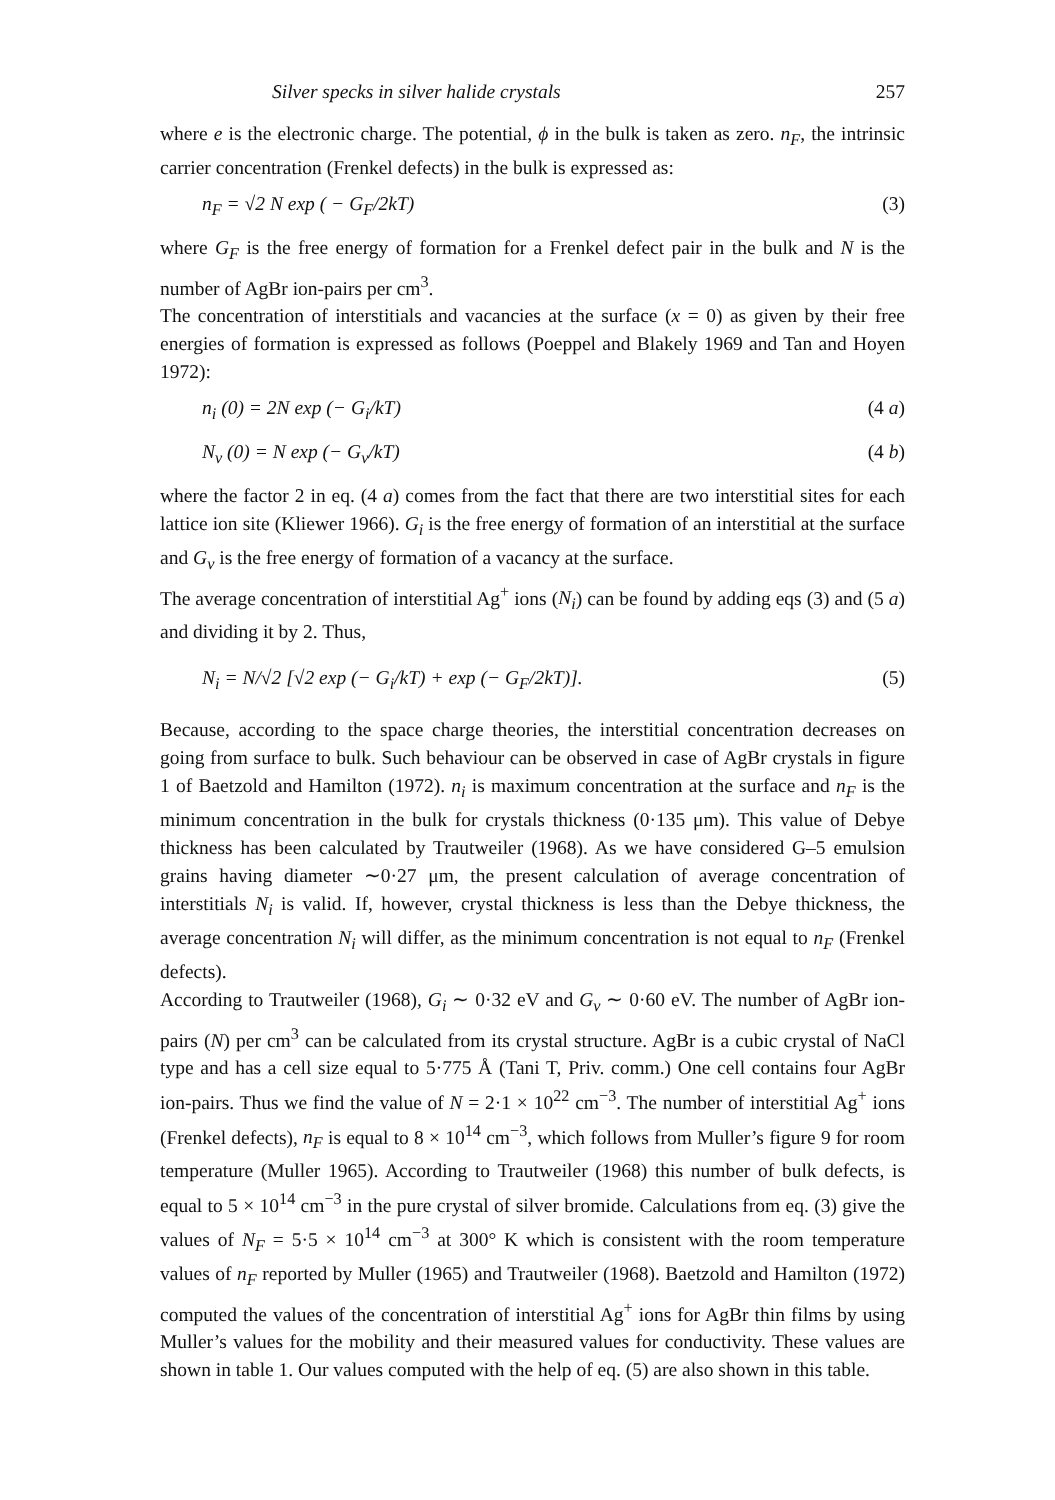Silver specks in silver halide crystals 257
where e is the electronic charge. The potential, ϕ in the bulk is taken as zero. n<sub>F</sub>, the intrinsic carrier concentration (Frenkel defects) in the bulk is expressed as:
n<sub>F</sub> = √2 N exp ( − G<sub>F</sub>/2kT) (3)
where G<sub>F</sub> is the free energy of formation for a Frenkel defect pair in the bulk and N is the number of AgBr ion-pairs per cm<sup>3</sup>.
The concentration of interstitials and vacancies at the surface (x = 0) as given by their free energies of formation is expressed as follows (Poeppel and Blakely 1969 and Tan and Hoyen 1972):
n<sub>i</sub> (0) = 2N exp (− G<sub>i</sub>/kT) (4 a)
N<sub>v</sub> (0) = N exp (− G<sub>v</sub>/kT) (4 b)
where the factor 2 in eq. (4 a) comes from the fact that there are two interstitial sites for each lattice ion site (Kliewer 1966). G<sub>i</sub> is the free energy of formation of an interstitial at the surface and G<sub>v</sub> is the free energy of formation of a vacancy at the surface.
The average concentration of interstitial Ag<sup>+</sup> ions (N<sub>i</sub>) can be found by adding eqs (3) and (5 a) and dividing it by 2. Thus,
N<sub>i</sub> = N/√2 [√2 exp (− G<sub>i</sub>/kT) + exp (− G<sub>F</sub>/2kT)]. (5)
Because, according to the space charge theories, the interstitial concentration decreases on going from surface to bulk. Such behaviour can be observed in case of AgBr crystals in figure 1 of Baetzold and Hamilton (1972). n<sub>i</sub> is maximum concentration at the surface and n<sub>F</sub> is the minimum concentration in the bulk for crystals thickness (0·135 μm). This value of Debye thickness has been calculated by Trautweiler (1968). As we have considered G–5 emulsion grains having diameter ∼0·27 μm, the present calculation of average concentration of interstitials N<sub>i</sub> is valid. If, however, crystal thickness is less than the Debye thickness, the average concentration N<sub>i</sub> will differ, as the minimum concentration is not equal to n<sub>F</sub> (Frenkel defects).
According to Trautweiler (1968), G<sub>i</sub> ∼ 0·32 eV and G<sub>v</sub> ∼ 0·60 eV. The number of AgBr ion-pairs (N) per cm<sup>3</sup> can be calculated from its crystal structure. AgBr is a cubic crystal of NaCl type and has a cell size equal to 5·775 Å (Tani T, Priv. comm.) One cell contains four AgBr ion-pairs. Thus we find the value of N = 2·1 × 10<sup>22</sup> cm<sup>−3</sup>. The number of interstitial Ag<sup>+</sup> ions (Frenkel defects), n<sub>F</sub> is equal to 8 × 10<sup>14</sup> cm<sup>−3</sup>, which follows from Muller’s figure 9 for room temperature (Muller 1965). According to Trautweiler (1968) this number of bulk defects, is equal to 5 × 10<sup>14</sup> cm<sup>−3</sup> in the pure crystal of silver bromide. Calculations from eq. (3) give the values of N<sub>F</sub> = 5·5 × 10<sup>14</sup> cm<sup>−3</sup> at 300° K which is consistent with the room temperature values of n<sub>F</sub> reported by Muller (1965) and Trautweiler (1968). Baetzold and Hamilton (1972) computed the values of the concentration of interstitial Ag<sup>+</sup> ions for AgBr thin films by using Muller’s values for the mobility and their measured values for conductivity. These values are shown in table 1. Our values computed with the help of eq. (5) are also shown in this table.